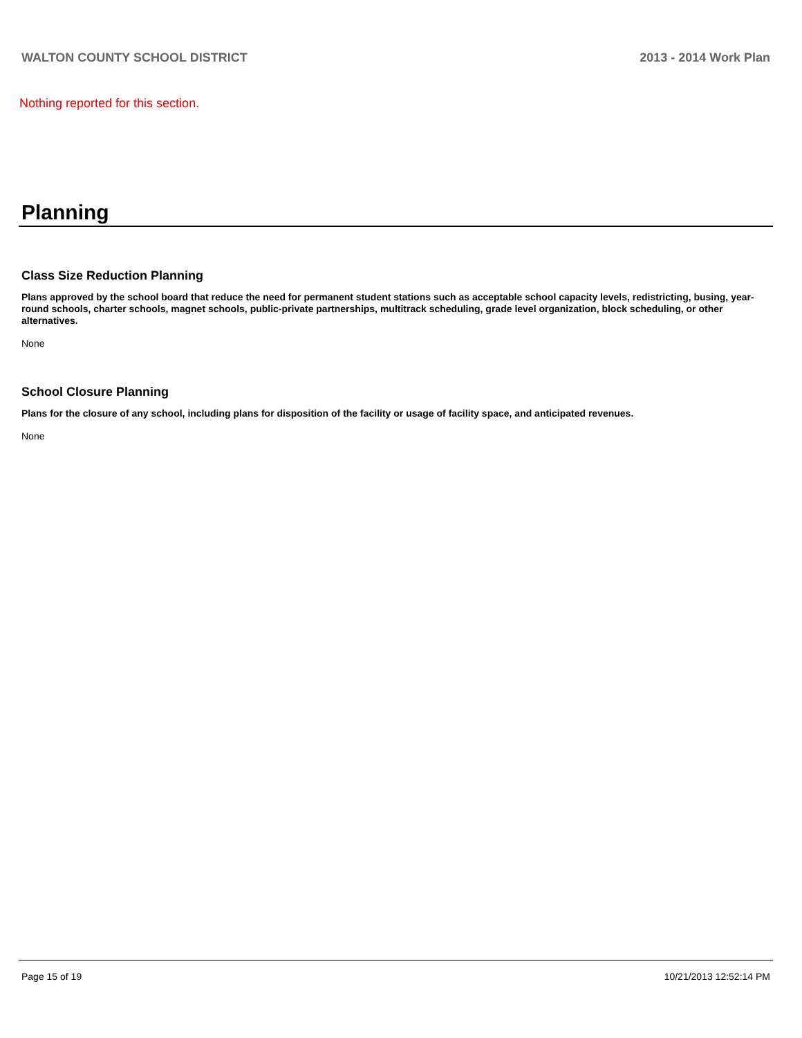WALTON COUNTY SCHOOL DISTRICT 2013 - 2014 Work Plan
Nothing reported for this section.
Planning
Class Size Reduction Planning
Plans approved by the school board that reduce the need for permanent student stations such as acceptable school capacity levels, redistricting, busing, year-round schools, charter schools, magnet schools, public-private partnerships, multitrack scheduling, grade level organization, block scheduling, or other alternatives.
None
School Closure Planning
Plans for the closure of any school, including plans for disposition of the facility or usage of facility space, and anticipated revenues.
None
Page 15 of 19 10/21/2013 12:52:14 PM